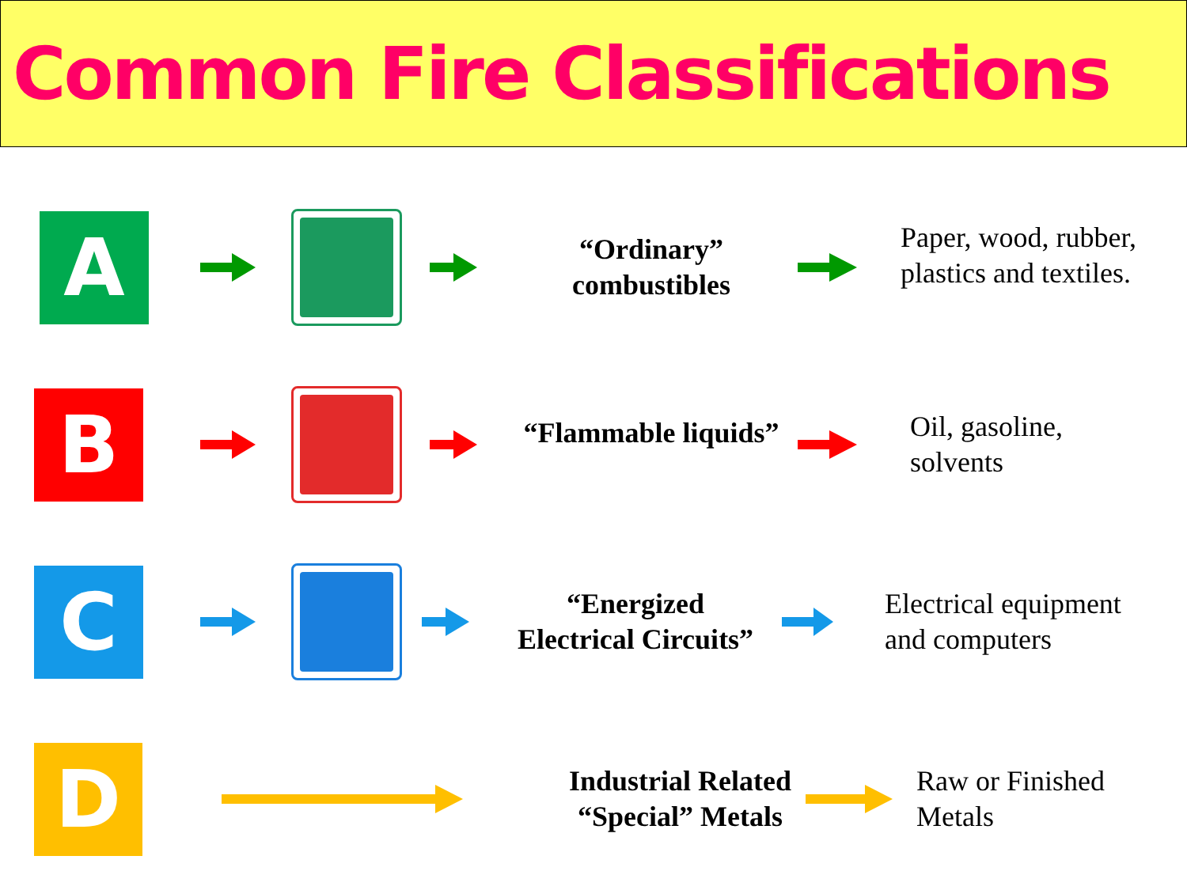Common Fire Classifications
A
“Ordinary” combustibles
Paper, wood, rubber,
plastics and textiles.
B
“Flammable liquids”
Oil, gasoline,
solvents
C
“Energized Electrical Circuits”
Electrical equipment
and computers
D
Industrial Related “Special” Metals
Raw or Finished Metals